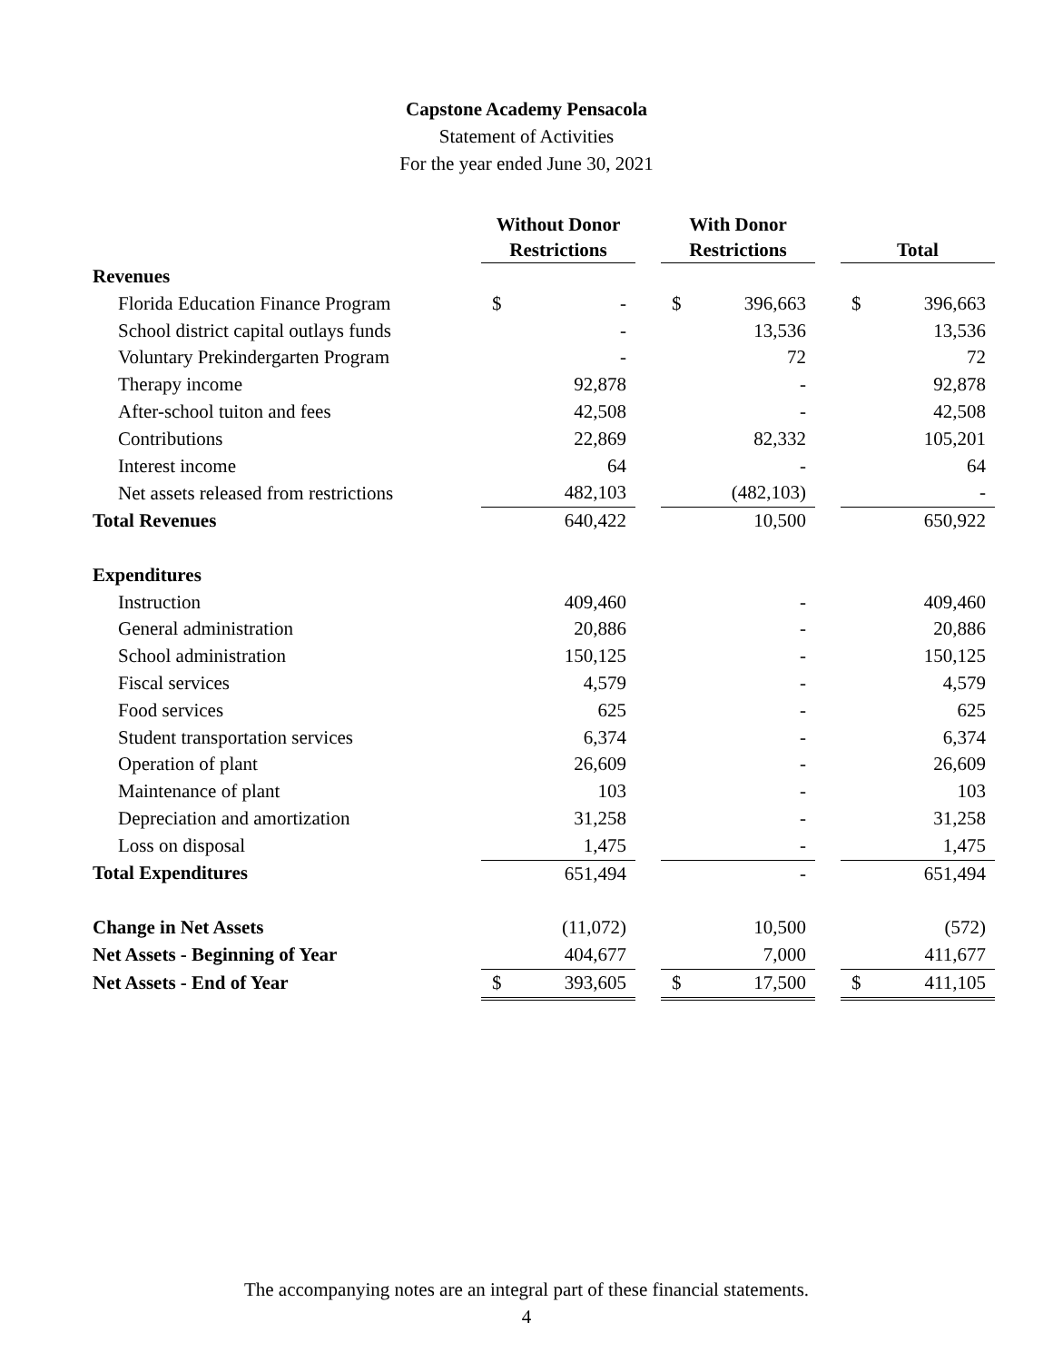Capstone Academy Pensacola
Statement of Activities
For the year ended June 30, 2021
| | Without Donor Restrictions | | | With Donor Restrictions | | | Total | |
| --- | --- | --- | --- | --- | --- | --- | --- | --- |
| Revenues | | | | | | | | |
| Florida Education Finance Program | $ | - | | $ | 396,663 | | $ | 396,663 |
| School district capital outlays funds | | - | | | 13,536 | | | 13,536 |
| Voluntary Prekindergarten Program | | - | | | 72 | | | 72 |
| Therapy income | | 92,878 | | | - | | | 92,878 |
| After-school tuiton and fees | | 42,508 | | | - | | | 42,508 |
| Contributions | | 22,869 | | | 82,332 | | | 105,201 |
| Interest income | | 64 | | | - | | | 64 |
| Net assets released from restrictions | | 482,103 | | | (482,103) | | | - |
| Total Revenues | | 640,422 | | | 10,500 | | | 650,922 |
| Expenditures | | | | | | | | |
| Instruction | | 409,460 | | | - | | | 409,460 |
| General administration | | 20,886 | | | - | | | 20,886 |
| School administration | | 150,125 | | | - | | | 150,125 |
| Fiscal services | | 4,579 | | | - | | | 4,579 |
| Food services | | 625 | | | - | | | 625 |
| Student transportation services | | 6,374 | | | - | | | 6,374 |
| Operation of plant | | 26,609 | | | - | | | 26,609 |
| Maintenance of plant | | 103 | | | - | | | 103 |
| Depreciation and amortization | | 31,258 | | | - | | | 31,258 |
| Loss on disposal | | 1,475 | | | - | | | 1,475 |
| Total Expenditures | | 651,494 | | | - | | | 651,494 |
| Change in Net Assets | | (11,072) | | | 10,500 | | | (572) |
| Net Assets - Beginning of Year | | 404,677 | | | 7,000 | | | 411,677 |
| Net Assets - End of Year | $ | 393,605 | | $ | 17,500 | | $ | 411,105 |
The accompanying notes are an integral part of these financial statements.
4